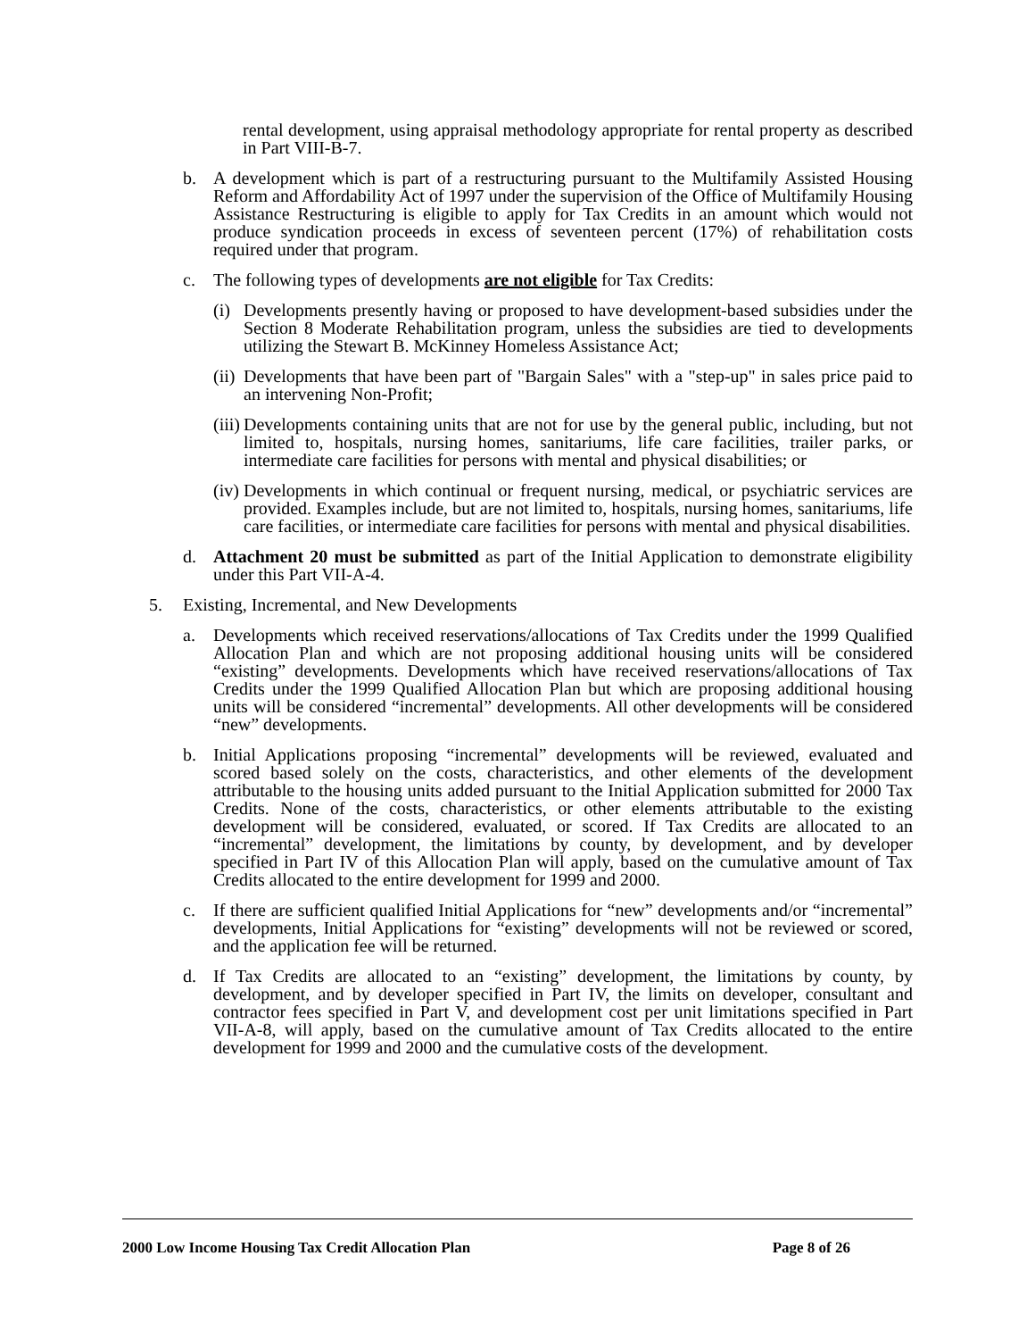rental development, using appraisal methodology appropriate for rental property as described in Part VIII-B-7.
b. A development which is part of a restructuring pursuant to the Multifamily Assisted Housing Reform and Affordability Act of 1997 under the supervision of the Office of Multifamily Housing Assistance Restructuring is eligible to apply for Tax Credits in an amount which would not produce syndication proceeds in excess of seventeen percent (17%) of rehabilitation costs required under that program.
c. The following types of developments are not eligible for Tax Credits:
(i) Developments presently having or proposed to have development-based subsidies under the Section 8 Moderate Rehabilitation program, unless the subsidies are tied to developments utilizing the Stewart B. McKinney Homeless Assistance Act;
(ii) Developments that have been part of "Bargain Sales" with a "step-up" in sales price paid to an intervening Non-Profit;
(iii) Developments containing units that are not for use by the general public, including, but not limited to, hospitals, nursing homes, sanitariums, life care facilities, trailer parks, or intermediate care facilities for persons with mental and physical disabilities; or
(iv) Developments in which continual or frequent nursing, medical, or psychiatric services are provided. Examples include, but are not limited to, hospitals, nursing homes, sanitariums, life care facilities, or intermediate care facilities for persons with mental and physical disabilities.
d. Attachment 20 must be submitted as part of the Initial Application to demonstrate eligibility under this Part VII-A-4.
5. Existing, Incremental, and New Developments
a. Developments which received reservations/allocations of Tax Credits under the 1999 Qualified Allocation Plan and which are not proposing additional housing units will be considered “existing” developments. Developments which have received reservations/allocations of Tax Credits under the 1999 Qualified Allocation Plan but which are proposing additional housing units will be considered “incremental” developments. All other developments will be considered “new” developments.
b. Initial Applications proposing “incremental” developments will be reviewed, evaluated and scored based solely on the costs, characteristics, and other elements of the development attributable to the housing units added pursuant to the Initial Application submitted for 2000 Tax Credits. None of the costs, characteristics, or other elements attributable to the existing development will be considered, evaluated, or scored. If Tax Credits are allocated to an “incremental” development, the limitations by county, by development, and by developer specified in Part IV of this Allocation Plan will apply, based on the cumulative amount of Tax Credits allocated to the entire development for 1999 and 2000.
c. If there are sufficient qualified Initial Applications for “new” developments and/or “incremental” developments, Initial Applications for “existing” developments will not be reviewed or scored, and the application fee will be returned.
d. If Tax Credits are allocated to an “existing” development, the limitations by county, by development, and by developer specified in Part IV, the limits on developer, consultant and contractor fees specified in Part V, and development cost per unit limitations specified in Part VII-A-8, will apply, based on the cumulative amount of Tax Credits allocated to the entire development for 1999 and 2000 and the cumulative costs of the development.
2000 Low Income Housing Tax Credit Allocation Plan Page 8 of 26